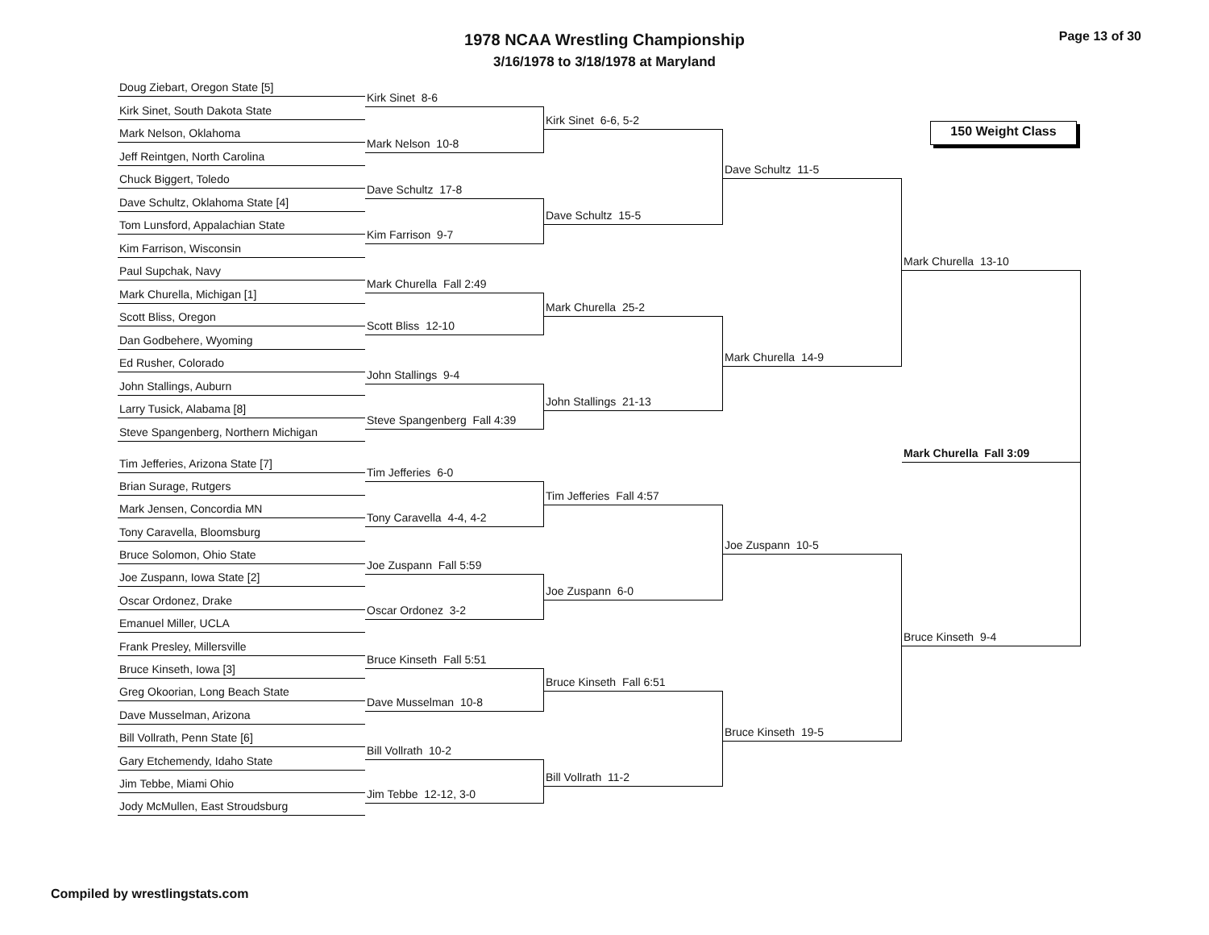1978 NCAA Wrestling Championship
3/16/1978 to 3/18/1978 at Maryland
Page 13 of 30
150 Weight Class
Doug Ziebart, Oregon State [5]
Kirk Sinet, South Dakota State
Mark Nelson, Oklahoma
Jeff Reintgen, North Carolina
Chuck Biggert, Toledo
Dave Schultz, Oklahoma State [4]
Tom Lunsford, Appalachian State
Kim Farrison, Wisconsin
Paul Supchak, Navy
Mark Churella, Michigan [1]
Scott Bliss, Oregon
Dan Godbehere, Wyoming
Ed Rusher, Colorado
John Stallings, Auburn
Larry Tusick, Alabama [8]
Steve Spangenberg, Northern Michigan
Tim Jefferies, Arizona State [7]
Brian Surage, Rutgers
Mark Jensen, Concordia MN
Tony Caravella, Bloomsburg
Bruce Solomon, Ohio State
Joe Zuspann, Iowa State [2]
Oscar Ordonez, Drake
Emanuel Miller, UCLA
Frank Presley, Millersville
Bruce Kinseth, Iowa [3]
Greg Okoorian, Long Beach State
Dave Musselman, Arizona
Bill Vollrath, Penn State [6]
Gary Etchemendy, Idaho State
Jim Tebbe, Miami Ohio
Jody McMullen, East Stroudsburg
Kirk Sinet 8-6
Mark Nelson 10-8
Dave Schultz 17-8
Kim Farrison 9-7
Mark Churella Fall 2:49
Scott Bliss 12-10
John Stallings 9-4
Steve Spangenberg Fall 4:39
Tim Jefferies 6-0
Tony Caravella 4-4, 4-2
Joe Zuspann Fall 5:59
Oscar Ordonez 3-2
Bruce Kinseth Fall 5:51
Dave Musselman 10-8
Bill Vollrath 10-2
Jim Tebbe 12-12, 3-0
Kirk Sinet 6-6, 5-2
Dave Schultz 15-5
Mark Churella 25-2
John Stallings 21-13
Tim Jefferies Fall 4:57
Joe Zuspann 6-0
Bruce Kinseth Fall 6:51
Bill Vollrath 11-2
Dave Schultz 11-5
Mark Churella 14-9
Joe Zuspann 10-5
Bruce Kinseth 19-5
Mark Churella 13-10
Mark Churella Fall 3:09
Bruce Kinseth 9-4
Compiled by wrestlingstats.com